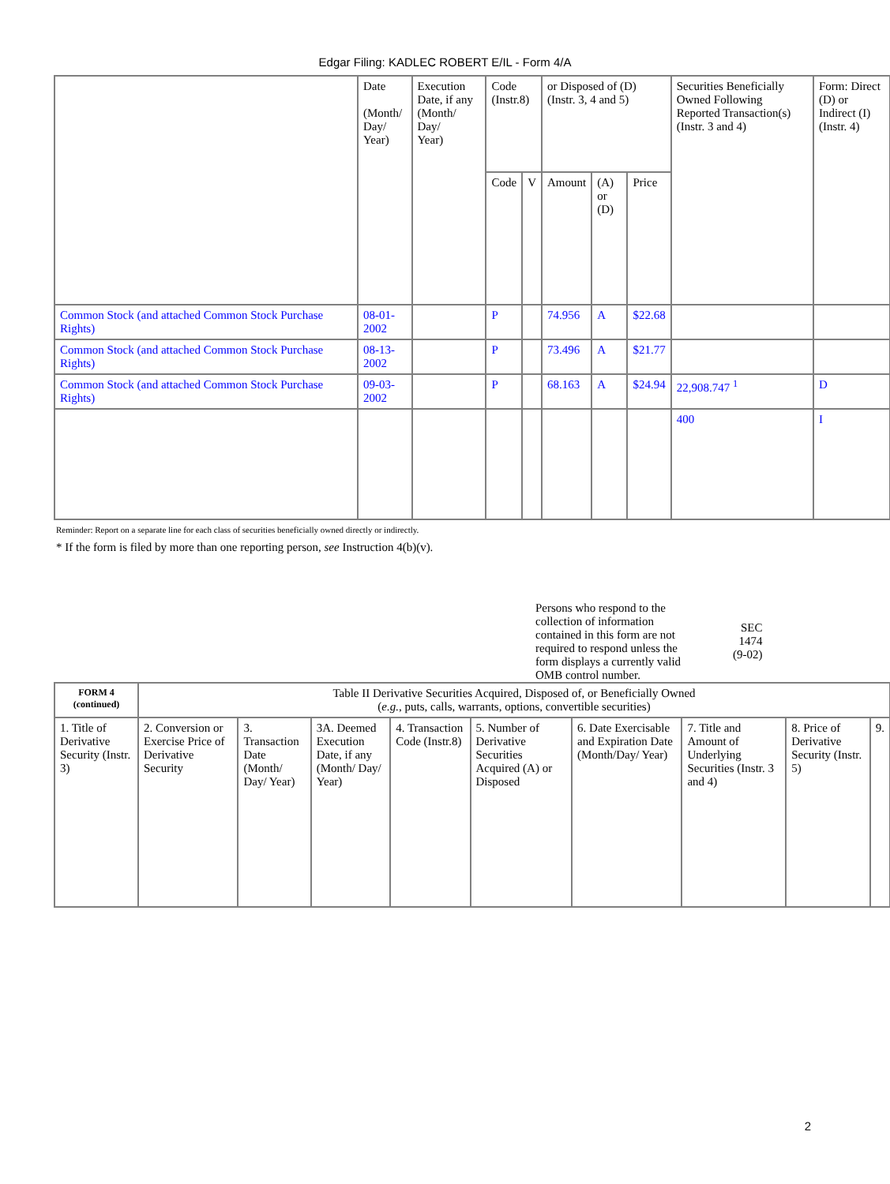Edgar Filing: KADLEC ROBERT E/IL - Form 4/A
| | Date (Month/ Day/ Year) | Execution Date, if any (Month/ Day/ Year) | Code (Instr.8) | | or Disposed of (D) (Instr. 3, 4 and 5) | | | Securities Beneficially Owned Following Reported Transaction(s) (Instr. 3 and 4) | Form: Direct (D) or Indirect (I) (Instr. 4) |
| --- | --- | --- | --- | --- | --- | --- | --- | --- | --- |
| | | | Code | V | Amount | (A) or (D) | Price | | |
| Common Stock (and attached Common Stock Purchase Rights) | 08-01-2002 | | P | | 74.956 | A | $22.68 | | |
| Common Stock (and attached Common Stock Purchase Rights) | 08-13-2002 | | P | | 73.496 | A | $21.77 | | |
| Common Stock (and attached Common Stock Purchase Rights) | 09-03-2002 | | P | | 68.163 | A | $24.94 | 22,908.747 <sup>1</sup> | D |
| | | | | | | | | 400 | I |
Reminder: Report on a separate line for each class of securities beneficially owned directly or indirectly.
* If the form is filed by more than one reporting person, see Instruction 4(b)(v).
Persons who respond to the collection of information contained in this form are not required to respond unless the form displays a currently valid OMB control number.
SEC
1474
(9-02)
| FORM 4 (continued) | Table II Derivative Securities Acquired, Disposed of, or Beneficially Owned ( e.g. , puts, calls, warrants, options, convertible securities) | | | | | | | | |
| --- | --- | --- | --- | --- | --- | --- | --- | --- | --- |
| 1. Title of Derivative Security (Instr. 3) | 2. Conversion or Exercise Price of Derivative Security | 3. Transaction Date (Month/ Day/ Year) | 3A. Deemed Execution Date, if any (Month/ Day/ Year) | 4. Transaction Code (Instr.8) | 5. Number of Derivative Securities Acquired (A) or Disposed | 6. Date Exercisable and Expiration Date (Month/Day/ Year) | 7. Title and Amount of Underlying Securities (Instr. 3 and 4) | 8. Price of Derivative Security (Instr. 5) | 9. |
2